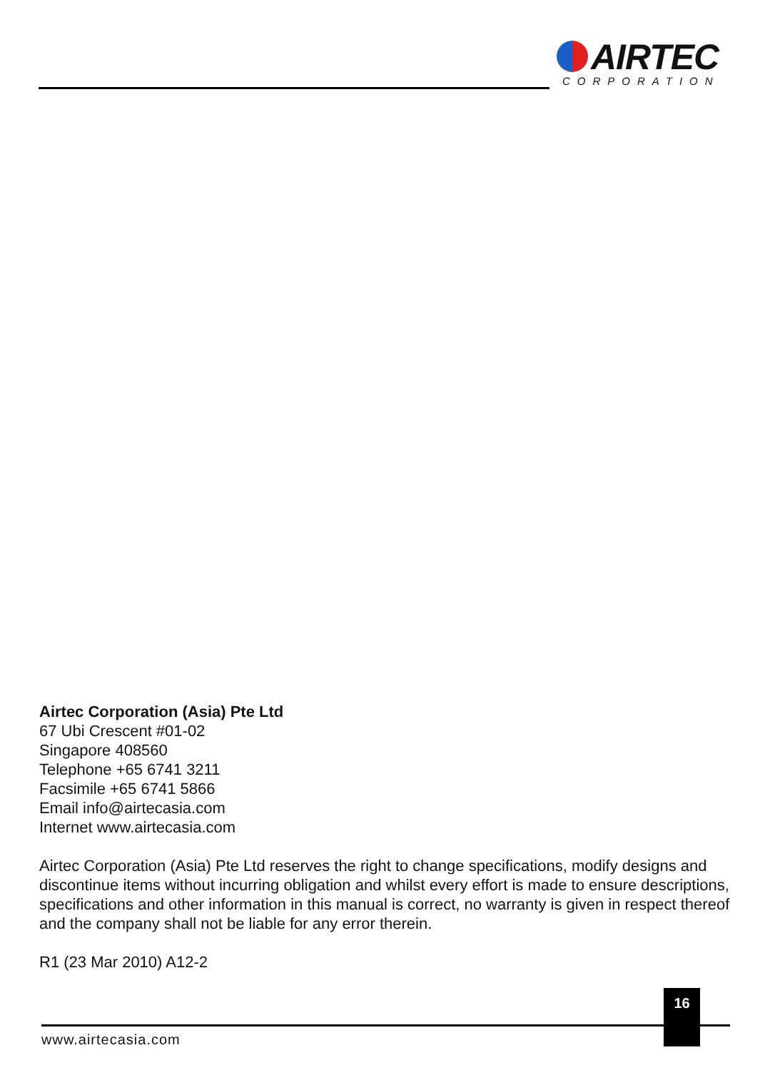AIRTEC
CORPORATION
Airtec Corporation (Asia) Pte Ltd
67 Ubi Crescent #01-02
Singapore 408560
Telephone +65 6741 3211
Facsimile +65 6741 5866
Email info@airtecasia.com
Internet www.airtecasia.com
Airtec Corporation (Asia) Pte Ltd reserves the right to change specifications, modify designs and discontinue items without incurring obligation and whilst every effort is made to ensure descriptions, specifications and other information in this manual is correct, no warranty is given in respect thereof and the company shall not be liable for any error therein.
R1 (23 Mar 2010) A12-2
16
www.airtecasia.com